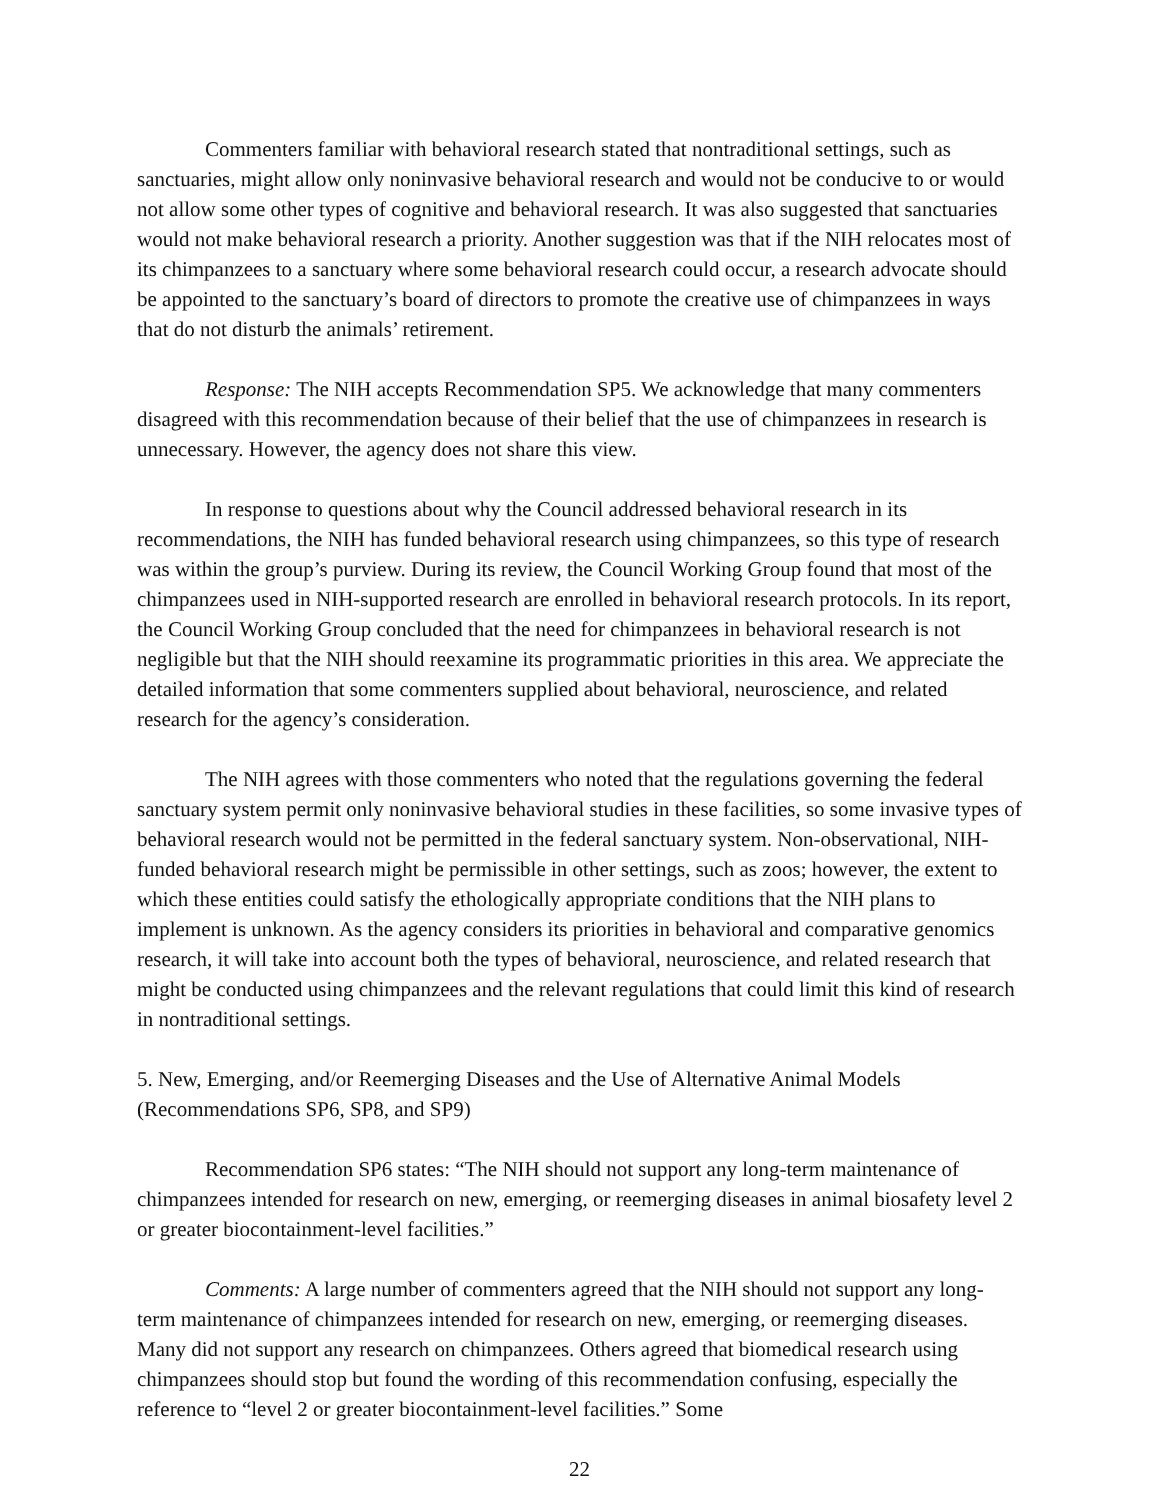Commenters familiar with behavioral research stated that nontraditional settings, such as sanctuaries, might allow only noninvasive behavioral research and would not be conducive to or would not allow some other types of cognitive and behavioral research. It was also suggested that sanctuaries would not make behavioral research a priority. Another suggestion was that if the NIH relocates most of its chimpanzees to a sanctuary where some behavioral research could occur, a research advocate should be appointed to the sanctuary’s board of directors to promote the creative use of chimpanzees in ways that do not disturb the animals’ retirement.
Response: The NIH accepts Recommendation SP5. We acknowledge that many commenters disagreed with this recommendation because of their belief that the use of chimpanzees in research is unnecessary. However, the agency does not share this view.
In response to questions about why the Council addressed behavioral research in its recommendations, the NIH has funded behavioral research using chimpanzees, so this type of research was within the group’s purview. During its review, the Council Working Group found that most of the chimpanzees used in NIH-supported research are enrolled in behavioral research protocols. In its report, the Council Working Group concluded that the need for chimpanzees in behavioral research is not negligible but that the NIH should reexamine its programmatic priorities in this area. We appreciate the detailed information that some commenters supplied about behavioral, neuroscience, and related research for the agency’s consideration.
The NIH agrees with those commenters who noted that the regulations governing the federal sanctuary system permit only noninvasive behavioral studies in these facilities, so some invasive types of behavioral research would not be permitted in the federal sanctuary system. Non-observational, NIH-funded behavioral research might be permissible in other settings, such as zoos; however, the extent to which these entities could satisfy the ethologically appropriate conditions that the NIH plans to implement is unknown. As the agency considers its priorities in behavioral and comparative genomics research, it will take into account both the types of behavioral, neuroscience, and related research that might be conducted using chimpanzees and the relevant regulations that could limit this kind of research in nontraditional settings.
5. New, Emerging, and/or Reemerging Diseases and the Use of Alternative Animal Models (Recommendations SP6, SP8, and SP9)
Recommendation SP6 states: “The NIH should not support any long-term maintenance of chimpanzees intended for research on new, emerging, or reemerging diseases in animal biosafety level 2 or greater biocontainment-level facilities.”
Comments: A large number of commenters agreed that the NIH should not support any long-term maintenance of chimpanzees intended for research on new, emerging, or reemerging diseases. Many did not support any research on chimpanzees. Others agreed that biomedical research using chimpanzees should stop but found the wording of this recommendation confusing, especially the reference to “level 2 or greater biocontainment-level facilities.” Some
22